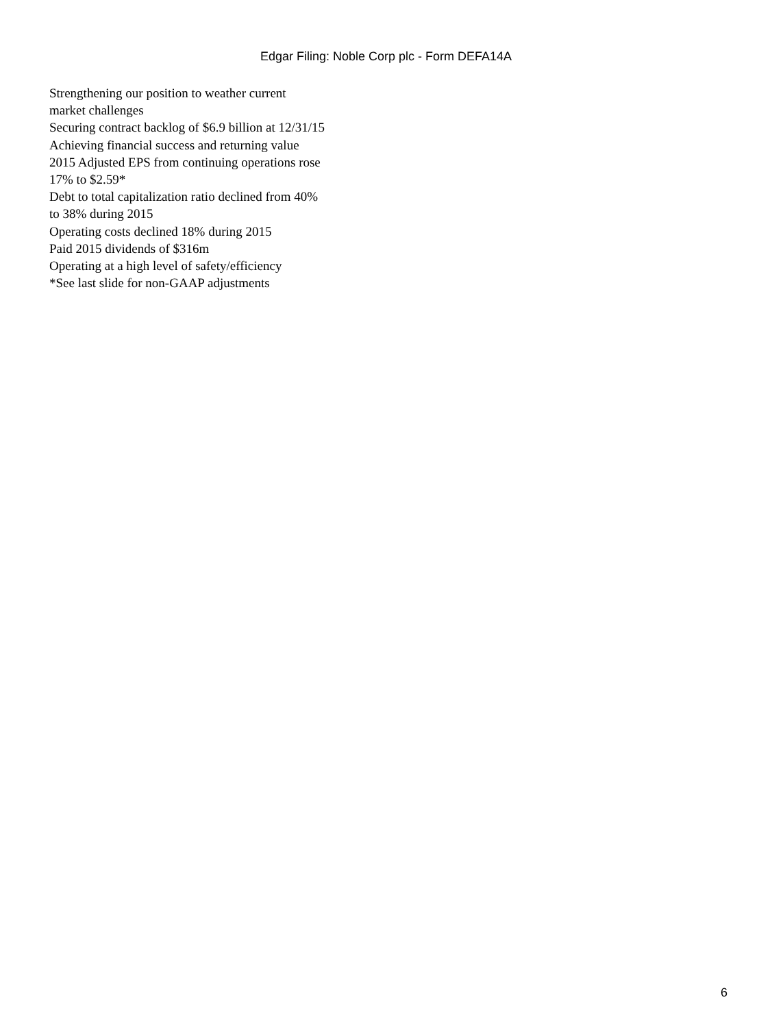Edgar Filing: Noble Corp plc - Form DEFA14A
Strengthening our position to weather current
market challenges
Securing contract backlog of $6.9 billion at 12/31/15
Achieving financial success and returning value
2015 Adjusted EPS from continuing operations rose
17% to $2.59*
Debt to total capitalization ratio declined from 40%
to 38% during 2015
Operating costs declined 18% during 2015
Paid 2015 dividends of $316m
Operating at a high level of safety/efficiency
*See last slide for non-GAAP adjustments
6